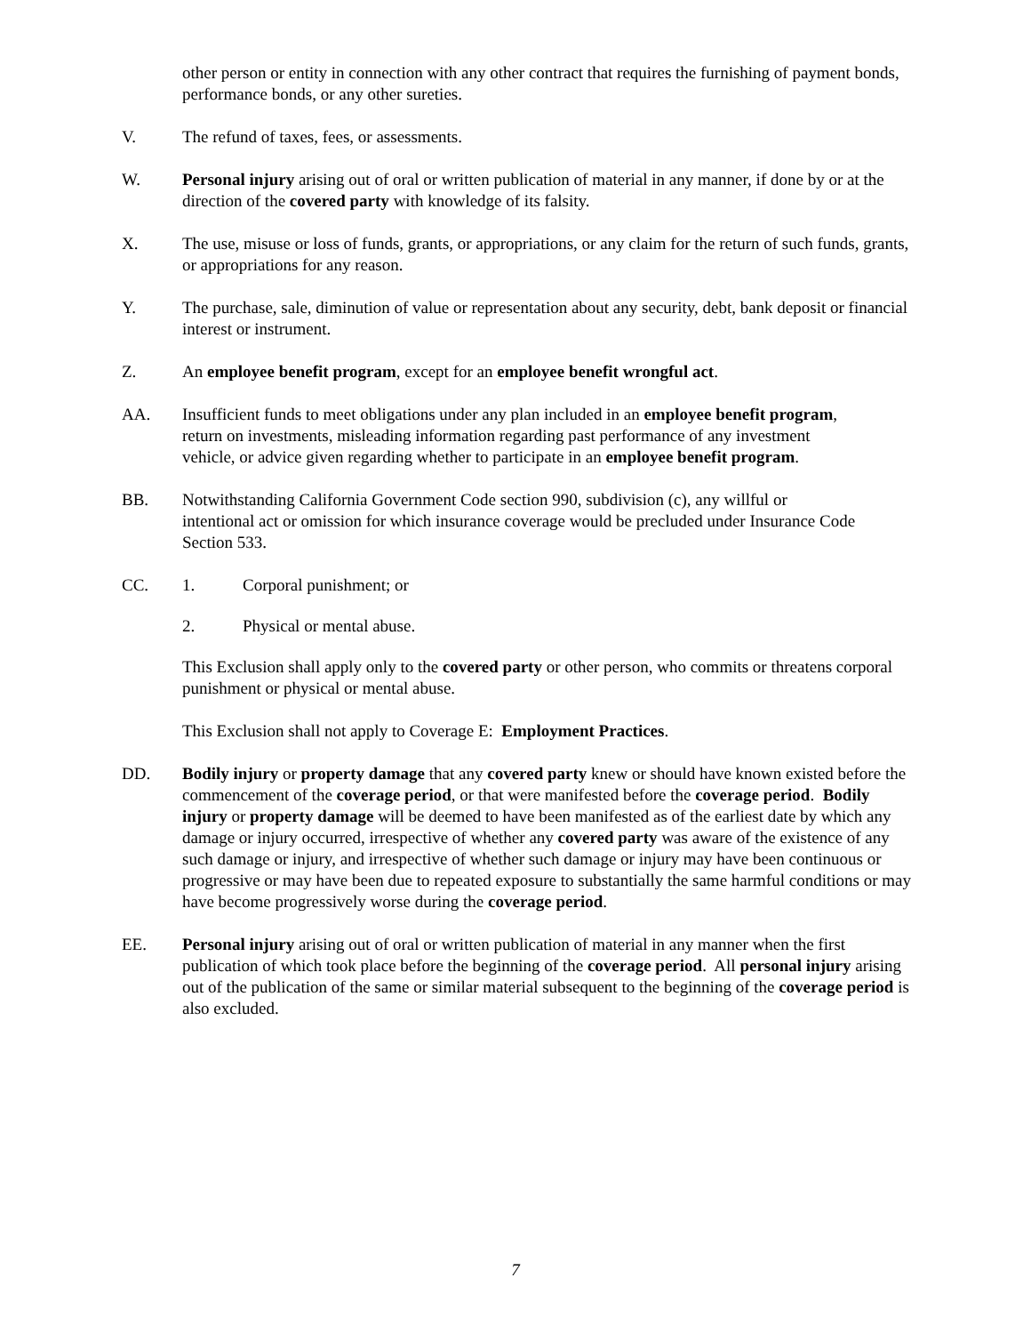other person or entity in connection with any other contract that requires the furnishing of payment bonds, performance bonds, or any other sureties.
V. The refund of taxes, fees, or assessments.
W. Personal injury arising out of oral or written publication of material in any manner, if done by or at the direction of the covered party with knowledge of its falsity.
X. The use, misuse or loss of funds, grants, or appropriations, or any claim for the return of such funds, grants, or appropriations for any reason.
Y. The purchase, sale, diminution of value or representation about any security, debt, bank deposit or financial interest or instrument.
Z. An employee benefit program, except for an employee benefit wrongful act.
AA. Insufficient funds to meet obligations under any plan included in an employee benefit program, return on investments, misleading information regarding past performance of any investment vehicle, or advice given regarding whether to participate in an employee benefit program.
BB. Notwithstanding California Government Code section 990, subdivision (c), any willful or intentional act or omission for which insurance coverage would be precluded under Insurance Code Section 533.
CC. 1. Corporal punishment; or
2. Physical or mental abuse.
This Exclusion shall apply only to the covered party or other person, who commits or threatens corporal punishment or physical or mental abuse.
This Exclusion shall not apply to Coverage E: Employment Practices.
DD. Bodily injury or property damage that any covered party knew or should have known existed before the commencement of the coverage period, or that were manifested before the coverage period. Bodily injury or property damage will be deemed to have been manifested as of the earliest date by which any damage or injury occurred, irrespective of whether any covered party was aware of the existence of any such damage or injury, and irrespective of whether such damage or injury may have been continuous or progressive or may have been due to repeated exposure to substantially the same harmful conditions or may have become progressively worse during the coverage period.
EE. Personal injury arising out of oral or written publication of material in any manner when the first publication of which took place before the beginning of the coverage period. All personal injury arising out of the publication of the same or similar material subsequent to the beginning of the coverage period is also excluded.
7